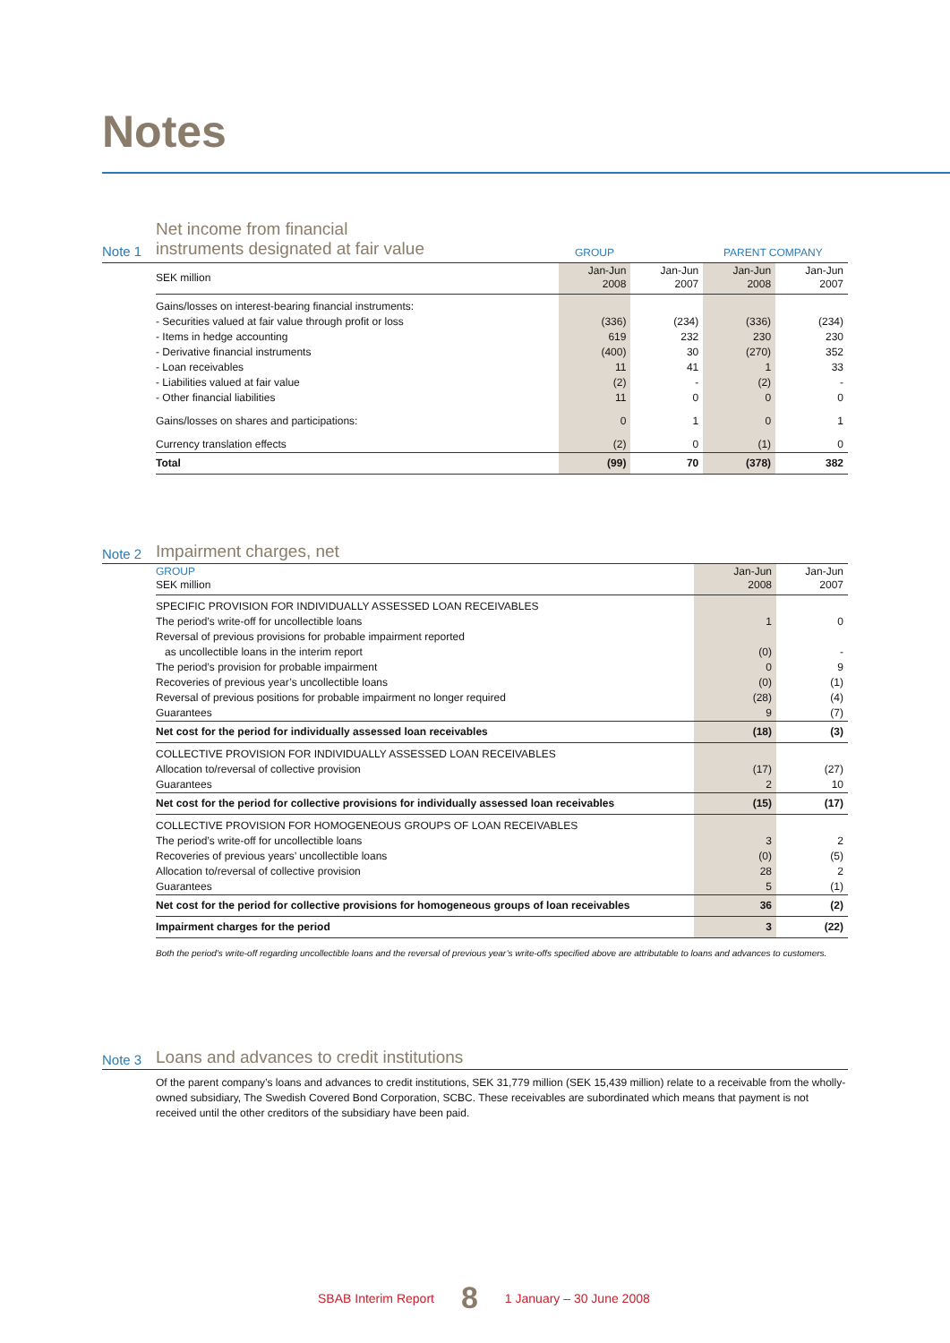Notes
Note 1 Net income from financial
instruments designated at fair value GROUP PARENT COMPANY
| SEK million | Jan-Jun 2008 | Jan-Jun 2007 | Jan-Jun 2008 | Jan-Jun 2007 |
| --- | --- | --- | --- | --- |
| Gains/losses on interest-bearing financial instruments: | | | | |
| - Securities valued at fair value through profit or loss | (336) | (234) | (336) | (234) |
| - Items in hedge accounting | 619 | 232 | 230 | 230 |
| - Derivative financial instruments | (400) | 30 | (270) | 352 |
| - Loan receivables | 11 | 41 | 1 | 33 |
| - Liabilities valued at fair value | (2) | - | (2) | - |
| - Other financial liabilities | 11 | 0 | 0 | 0 |
| Gains/losses on shares and participations: | 0 | 1 | 0 | 1 |
| Currency translation effects | (2) | 0 | (1) | 0 |
| Total | (99) | 70 | (378) | 382 |
Note 2 Impairment charges, net
| GROUP SEK million | Jan-Jun 2008 | Jan-Jun 2007 |
| --- | --- | --- |
| SPECIFIC PROVISION FOR INDIVIDUALLY ASSESSED LOAN RECEIVABLES | | |
| The period’s write-off for uncollectible loans | 1 | 0 |
| Reversal of previous provisions for probable impairment reported | | |
| as uncollectible loans in the interim report | (0) | - |
| The period’s provision for probable impairment | 0 | 9 |
| Recoveries of previous year’s uncollectible loans | (0) | (1) |
| Reversal of previous positions for probable impairment no longer required | (28) | (4) |
| Guarantees | 9 | (7) |
| Net cost for the period for individually assessed loan receivables | (18) | (3) |
| COLLECTIVE PROVISION FOR INDIVIDUALLY ASSESSED LOAN RECEIVABLES | | |
| Allocation to/reversal of collective provision | (17) | (27) |
| Guarantees | 2 | 10 |
| Net cost for the period for collective provisions for individually assessed loan receivables | (15) | (17) |
| COLLECTIVE PROVISION FOR HOMOGENEOUS GROUPS OF LOAN RECEIVABLES | | |
| The period’s write-off for uncollectible loans | 3 | 2 |
| Recoveries of previous years’ uncollectible loans | (0) | (5) |
| Allocation to/reversal of collective provision | 28 | 2 |
| Guarantees | 5 | (1) |
| Net cost for the period for collective provisions for homogeneous groups of loan receivables | 36 | (2) |
| Impairment charges for the period | 3 | (22) |
Both the period’s write-off regarding uncollectible loans and the reversal of previous year’s write-offs specified above are attributable to loans and advances to customers.
Note 3 Loans and advances to credit institutions
Of the parent company’s loans and advances to credit institutions, SEK 31,779 million (SEK 15,439 million) relate to a receivable from the wholly-owned subsidiary, The Swedish Covered Bond Corporation, SCBC. These receivables are subordinated which means that payment is not received until the other creditors of the subsidiary have been paid.
SBAB Interim Report 8 1 January – 30 June 2008